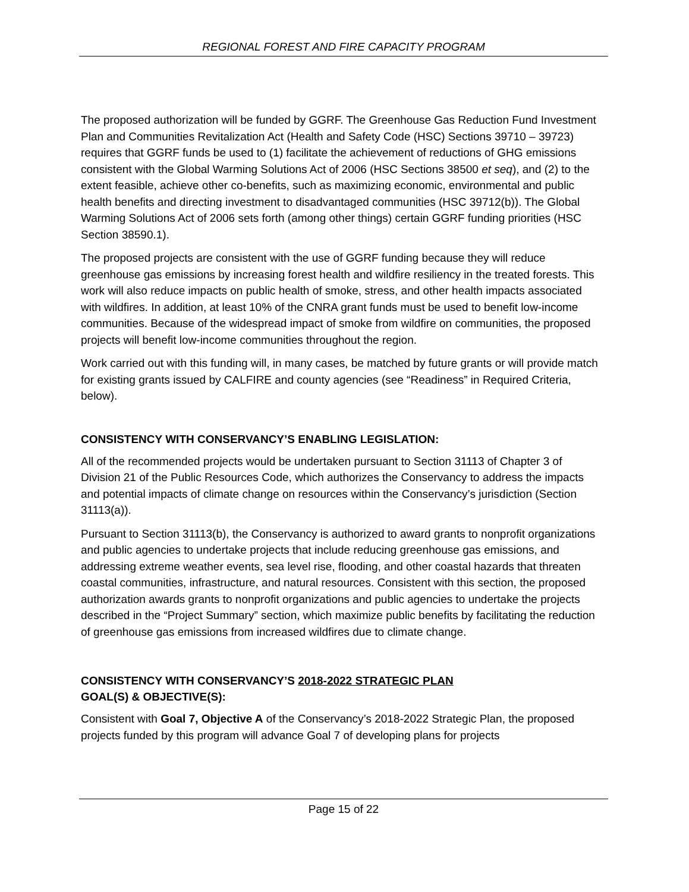REGIONAL FOREST AND FIRE CAPACITY PROGRAM
The proposed authorization will be funded by GGRF. The Greenhouse Gas Reduction Fund Investment Plan and Communities Revitalization Act (Health and Safety Code (HSC) Sections 39710 – 39723) requires that GGRF funds be used to (1) facilitate the achievement of reductions of GHG emissions consistent with the Global Warming Solutions Act of 2006 (HSC Sections 38500 et seq), and (2) to the extent feasible, achieve other co-benefits, such as maximizing economic, environmental and public health benefits and directing investment to disadvantaged communities (HSC 39712(b)). The Global Warming Solutions Act of 2006 sets forth (among other things) certain GGRF funding priorities (HSC Section 38590.1).
The proposed projects are consistent with the use of GGRF funding because they will reduce greenhouse gas emissions by increasing forest health and wildfire resiliency in the treated forests. This work will also reduce impacts on public health of smoke, stress, and other health impacts associated with wildfires. In addition, at least 10% of the CNRA grant funds must be used to benefit low-income communities. Because of the widespread impact of smoke from wildfire on communities, the proposed projects will benefit low-income communities throughout the region.
Work carried out with this funding will, in many cases, be matched by future grants or will provide match for existing grants issued by CALFIRE and county agencies (see “Readiness” in Required Criteria, below).
CONSISTENCY WITH CONSERVANCY’S ENABLING LEGISLATION:
All of the recommended projects would be undertaken pursuant to Section 31113 of Chapter 3 of Division 21 of the Public Resources Code, which authorizes the Conservancy to address the impacts and potential impacts of climate change on resources within the Conservancy’s jurisdiction (Section 31113(a)).
Pursuant to Section 31113(b), the Conservancy is authorized to award grants to nonprofit organizations and public agencies to undertake projects that include reducing greenhouse gas emissions, and addressing extreme weather events, sea level rise, flooding, and other coastal hazards that threaten coastal communities, infrastructure, and natural resources. Consistent with this section, the proposed authorization awards grants to nonprofit organizations and public agencies to undertake the projects described in the “Project Summary” section, which maximize public benefits by facilitating the reduction of greenhouse gas emissions from increased wildfires due to climate change.
CONSISTENCY WITH CONSERVANCY’S 2018-2022 STRATEGIC PLAN
GOAL(S) & OBJECTIVE(S):
Consistent with Goal 7, Objective A of the Conservancy’s 2018-2022 Strategic Plan, the proposed projects funded by this program will advance Goal 7 of developing plans for projects
Page 15 of 22